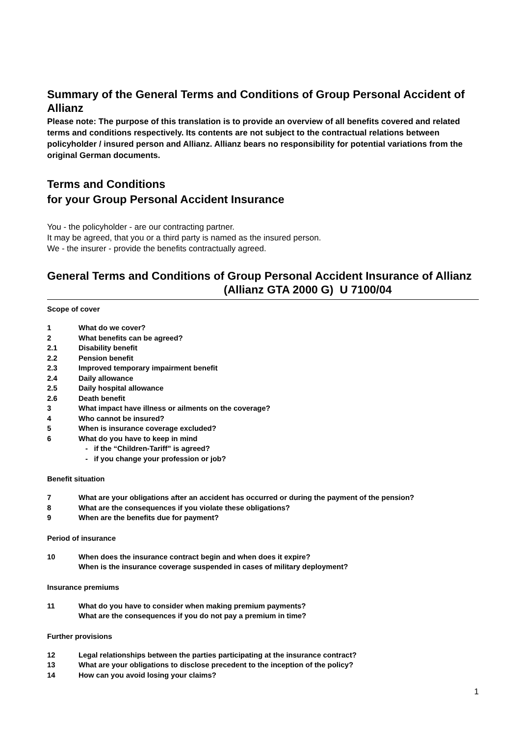Summary of the General Terms and Conditions of Group Personal Accident of Allianz
Please note: The purpose of this translation is to provide an overview of all benefits covered and related terms and conditions respectively. Its contents are not subject to the contractual relations between policyholder / insured person and Allianz. Allianz bears no responsibility for potential variations from the original German documents.
Terms and Conditions
for your Group Personal Accident Insurance
You - the policyholder - are our contracting partner.
It may be agreed, that you or a third party is named as the insured person.
We - the insurer - provide the benefits contractually agreed.
General Terms and Conditions of Group Personal Accident Insurance of Allianz (Allianz GTA 2000 G) U 7100/04
Scope of cover
1 What do we cover?
2 What benefits can be agreed?
2.1 Disability benefit
2.2 Pension benefit
2.3 Improved temporary impairment benefit
2.4 Daily allowance
2.5 Daily hospital allowance
2.6 Death benefit
3 What impact have illness or ailments on the coverage?
4 Who cannot be insured?
5 When is insurance coverage excluded?
6 What do you have to keep in mind
- if the “Children-Tariff” is agreed?
- if you change your profession or job?
Benefit situation
7 What are your obligations after an accident has occurred or during the payment of the pension?
8 What are the consequences if you violate these obligations?
9 When are the benefits due for payment?
Period of insurance
10 When does the insurance contract begin and when does it expire?
When is the insurance coverage suspended in cases of military deployment?
Insurance premiums
11 What do you have to consider when making premium payments?
What are the consequences if you do not pay a premium in time?
Further provisions
12 Legal relationships between the parties participating at the insurance contract?
13 What are your obligations to disclose precedent to the inception of the policy?
14 How can you avoid losing your claims?
1